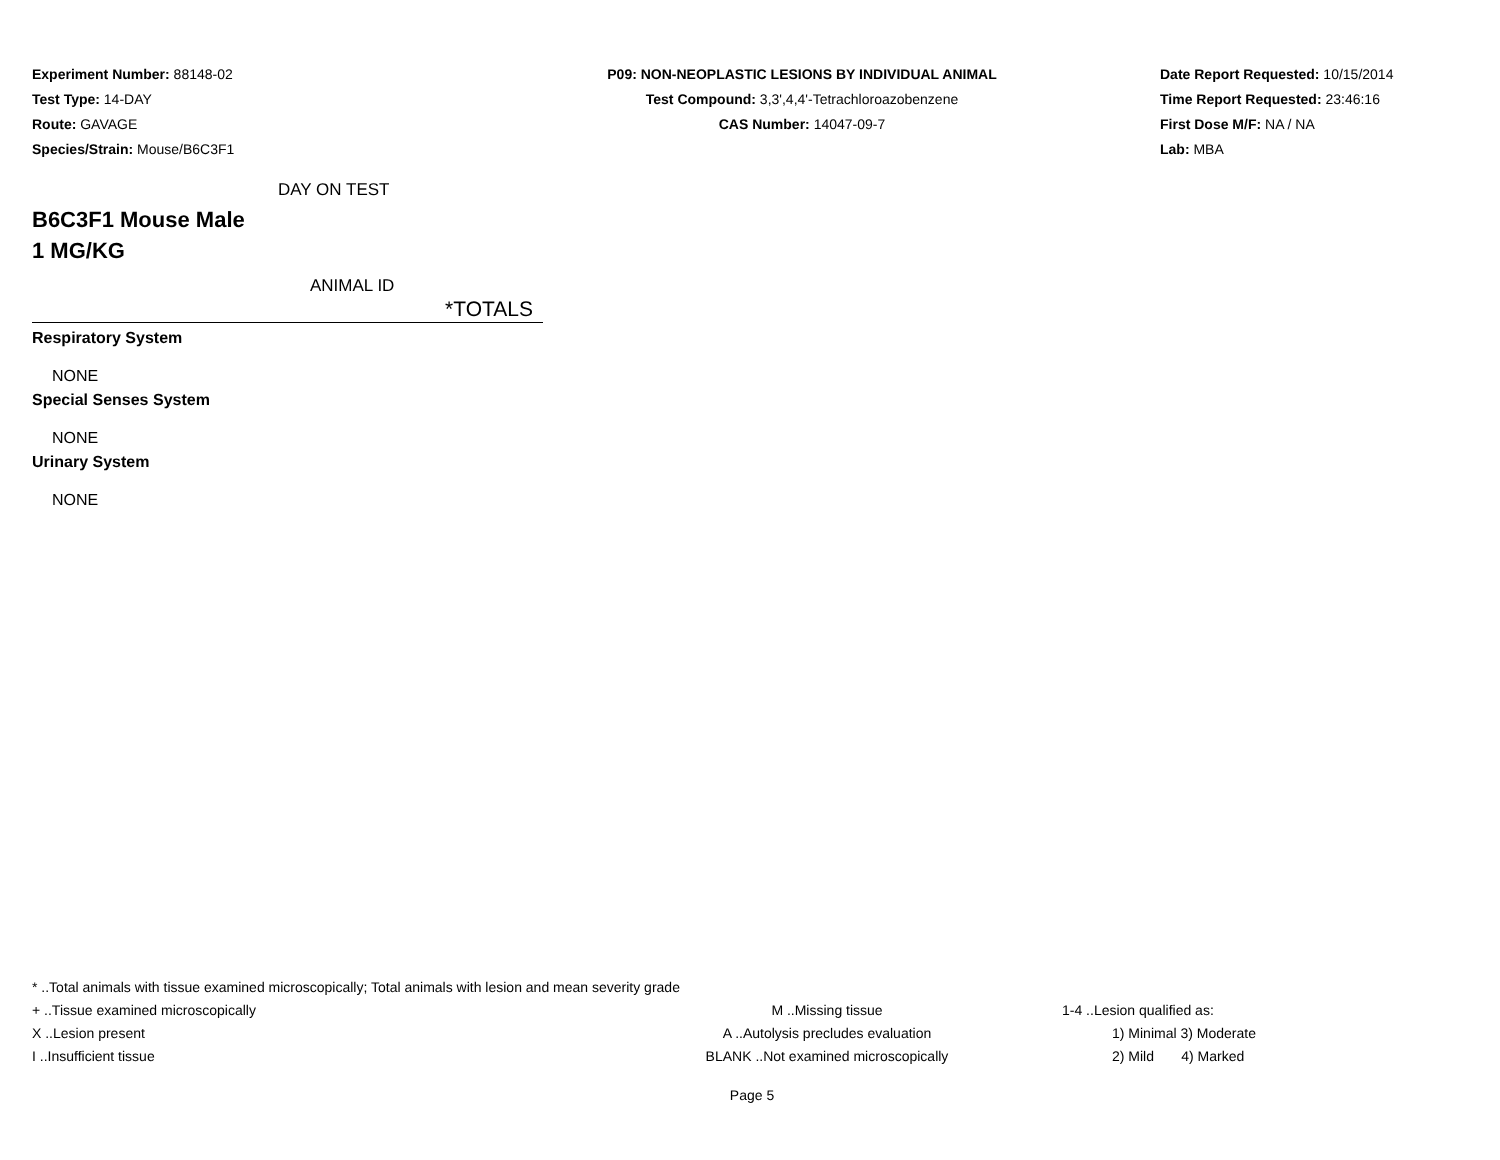Experiment Number: 88148-02
Test Type: 14-DAY
Route: GAVAGE
Species/Strain: Mouse/B6C3F1
P09: NON-NEOPLASTIC LESIONS BY INDIVIDUAL ANIMAL
Test Compound: 3,3',4,4'-Tetrachloroazobenzene
CAS Number: 14047-09-7
Date Report Requested: 10/15/2014
Time Report Requested: 23:46:16
First Dose M/F: NA / NA
Lab: MBA
DAY ON TEST
B6C3F1 Mouse Male
1 MG/KG
ANIMAL ID
| *TOTALS |
| --- |
Respiratory System
NONE
Special Senses System
NONE
Urinary System
NONE
* ..Total animals with tissue examined microscopically; Total animals with lesion and mean severity grade
+ ..Tissue examined microscopically M ..Missing tissue 1-4 ..Lesion qualified as:
X ..Lesion present A ..Autolysis precludes evaluation 1) Minimal 3) Moderate
I ..Insufficient tissue BLANK ..Not examined microscopically 2) Mild 4) Marked
Page 5